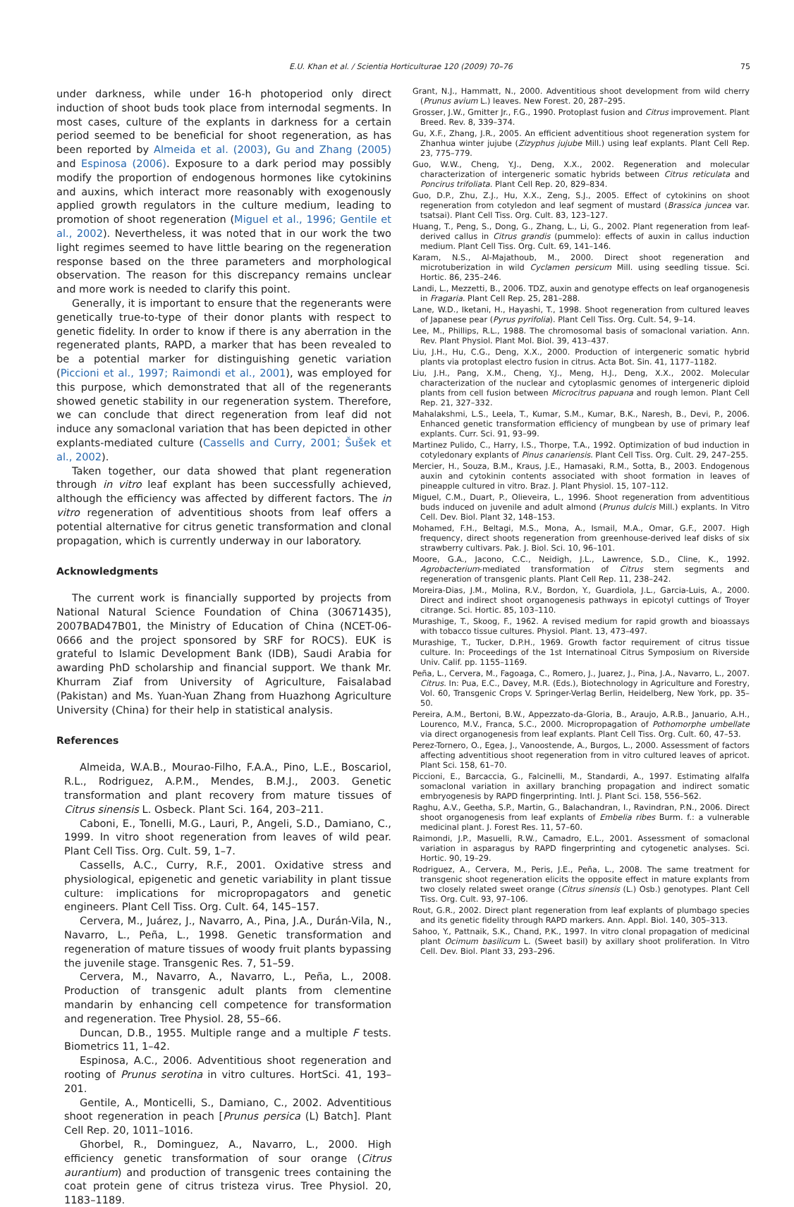E.U. Khan et al. / Scientia Horticulturae 120 (2009) 70–76 75
under darkness, while under 16-h photoperiod only direct induction of shoot buds took place from internodal segments. In most cases, culture of the explants in darkness for a certain period seemed to be beneficial for shoot regeneration, as has been reported by Almeida et al. (2003), Gu and Zhang (2005) and Espinosa (2006). Exposure to a dark period may possibly modify the proportion of endogenous hormones like cytokinins and auxins, which interact more reasonably with exogenously applied growth regulators in the culture medium, leading to promotion of shoot regeneration (Miguel et al., 1996; Gentile et al., 2002). Nevertheless, it was noted that in our work the two light regimes seemed to have little bearing on the regeneration response based on the three parameters and morphological observation. The reason for this discrepancy remains unclear and more work is needed to clarify this point.
Generally, it is important to ensure that the regenerants were genetically true-to-type of their donor plants with respect to genetic fidelity. In order to know if there is any aberration in the regenerated plants, RAPD, a marker that has been revealed to be a potential marker for distinguishing genetic variation (Piccioni et al., 1997; Raimondi et al., 2001), was employed for this purpose, which demonstrated that all of the regenerants showed genetic stability in our regeneration system. Therefore, we can conclude that direct regeneration from leaf did not induce any somaclonal variation that has been depicted in other explants-mediated culture (Cassells and Curry, 2001; Šušek et al., 2002).
Taken together, our data showed that plant regeneration through in vitro leaf explant has been successfully achieved, although the efficiency was affected by different factors. The in vitro regeneration of adventitious shoots from leaf offers a potential alternative for citrus genetic transformation and clonal propagation, which is currently underway in our laboratory.
Acknowledgments
The current work is financially supported by projects from National Natural Science Foundation of China (30671435), 2007BAD47B01, the Ministry of Education of China (NCET-06-0666 and the project sponsored by SRF for ROCS). EUK is grateful to Islamic Development Bank (IDB), Saudi Arabia for awarding PhD scholarship and financial support. We thank Mr. Khurram Ziaf from University of Agriculture, Faisalabad (Pakistan) and Ms. Yuan-Yuan Zhang from Huazhong Agriculture University (China) for their help in statistical analysis.
References
Almeida, W.A.B., Mourao-Filho, F.A.A., Pino, L.E., Boscariol, R.L., Rodriguez, A.P.M., Mendes, B.M.J., 2003. Genetic transformation and plant recovery from mature tissues of Citrus sinensis L. Osbeck. Plant Sci. 164, 203–211.
Caboni, E., Tonelli, M.G., Lauri, P., Angeli, S.D., Damiano, C., 1999. In vitro shoot regeneration from leaves of wild pear. Plant Cell Tiss. Org. Cult. 59, 1–7.
Cassells, A.C., Curry, R.F., 2001. Oxidative stress and physiological, epigenetic and genetic variability in plant tissue culture: implications for micropropagators and genetic engineers. Plant Cell Tiss. Org. Cult. 64, 145–157.
Cervera, M., Juárez, J., Navarro, A., Pina, J.A., Durán-Vila, N., Navarro, L., Peña, L., 1998. Genetic transformation and regeneration of mature tissues of woody fruit plants bypassing the juvenile stage. Transgenic Res. 7, 51–59.
Cervera, M., Navarro, A., Navarro, L., Peña, L., 2008. Production of transgenic adult plants from clementine mandarin by enhancing cell competence for transformation and regeneration. Tree Physiol. 28, 55–66.
Duncan, D.B., 1955. Multiple range and a multiple F tests. Biometrics 11, 1–42.
Espinosa, A.C., 2006. Adventitious shoot regeneration and rooting of Prunus serotina in vitro cultures. HortSci. 41, 193–201.
Gentile, A., Monticelli, S., Damiano, C., 2002. Adventitious shoot regeneration in peach [Prunus persica (L) Batch]. Plant Cell Rep. 20, 1011–1016.
Ghorbel, R., Dominguez, A., Navarro, L., 2000. High efficiency genetic transformation of sour orange (Citrus aurantium) and production of transgenic trees containing the coat protein gene of citrus tristeza virus. Tree Physiol. 20, 1183–1189.
Grant, N.J., Hammatt, N., 2000. Adventitious shoot development from wild cherry (Prunus avium L.) leaves. New Forest. 20, 287–295.
Grosser, J.W., Gmitter Jr., F.G., 1990. Protoplast fusion and Citrus improvement. Plant Breed. Rev. 8, 339–374.
Gu, X.F., Zhang, J.R., 2005. An efficient adventitious shoot regeneration system for Zhanhua winter jujube (Zizyphus jujube Mill.) using leaf explants. Plant Cell Rep. 23, 775–779.
Guo, W.W., Cheng, Y.J., Deng, X.X., 2002. Regeneration and molecular characterization of intergeneric somatic hybrids between Citrus reticulata and Poncirus trifoliata. Plant Cell Rep. 20, 829–834.
Guo, D.P., Zhu, Z.J., Hu, X.X., Zeng, S.J., 2005. Effect of cytokinins on shoot regeneration from cotyledon and leaf segment of mustard (Brassica juncea var. tsatsai). Plant Cell Tiss. Org. Cult. 83, 123–127.
Huang, T., Peng, S., Dong, G., Zhang, L., Li, G., 2002. Plant regeneration from leaf-derived callus in Citrus grandis (pummelo): effects of auxin in callus induction medium. Plant Cell Tiss. Org. Cult. 69, 141–146.
Karam, N.S., Al-Majathoub, M., 2000. Direct shoot regeneration and microtuberization in wild Cyclamen persicum Mill. using seedling tissue. Sci. Hortic. 86, 235–246.
Landi, L., Mezzetti, B., 2006. TDZ, auxin and genotype effects on leaf organogenesis in Fragaria. Plant Cell Rep. 25, 281–288.
Lane, W.D., Iketani, H., Hayashi, T., 1998. Shoot regeneration from cultured leaves of Japanese pear (Pyrus pyrifolia). Plant Cell Tiss. Org. Cult. 54, 9–14.
Lee, M., Phillips, R.L., 1988. The chromosomal basis of somaclonal variation. Ann. Rev. Plant Physiol. Plant Mol. Biol. 39, 413–437.
Liu, J.H., Hu, C.G., Deng, X.X., 2000. Production of intergeneric somatic hybrid plants via protoplast electro fusion in citrus. Acta Bot. Sin. 41, 1177–1182.
Liu, J.H., Pang, X.M., Cheng, Y.J., Meng, H.J., Deng, X.X., 2002. Molecular characterization of the nuclear and cytoplasmic genomes of intergeneric diploid plants from cell fusion between Microcitrus papuana and rough lemon. Plant Cell Rep. 21, 327–332.
Mahalakshmi, L.S., Leela, T., Kumar, S.M., Kumar, B.K., Naresh, B., Devi, P., 2006. Enhanced genetic transformation efficiency of mungbean by use of primary leaf explants. Curr. Sci. 91, 93–99.
Martinez Pulido, C., Harry, I.S., Thorpe, T.A., 1992. Optimization of bud induction in cotyledonary explants of Pinus canariensis. Plant Cell Tiss. Org. Cult. 29, 247–255.
Mercier, H., Souza, B.M., Kraus, J.E., Hamasaki, R.M., Sotta, B., 2003. Endogenous auxin and cytokinin contents associated with shoot formation in leaves of pineapple cultured in vitro. Braz. J. Plant Physiol. 15, 107–112.
Miguel, C.M., Duart, P., Olieveira, L., 1996. Shoot regeneration from adventitious buds induced on juvenile and adult almond (Prunus dulcis Mill.) explants. In Vitro Cell. Dev. Biol. Plant 32, 148–153.
Mohamed, F.H., Beltagi, M.S., Mona, A., Ismail, M.A., Omar, G.F., 2007. High frequency, direct shoots regeneration from greenhouse-derived leaf disks of six strawberry cultivars. Pak. J. Biol. Sci. 10, 96–101.
Moore, G.A., Jacono, C.C., Neidigh, J.L., Lawrence, S.D., Cline, K., 1992. Agrobacterium-mediated transformation of Citrus stem segments and regeneration of transgenic plants. Plant Cell Rep. 11, 238–242.
Moreira-Dias, J.M., Molina, R.V., Bordon, Y., Guardiola, J.L., Garcia-Luis, A., 2000. Direct and indirect shoot organogenesis pathways in epicotyl cuttings of Troyer citrange. Sci. Hortic. 85, 103–110.
Murashige, T., Skoog, F., 1962. A revised medium for rapid growth and bioassays with tobacco tissue cultures. Physiol. Plant. 13, 473–497.
Murashige, T., Tucker, D.P.H., 1969. Growth factor requirement of citrus tissue culture. In: Proceedings of the 1st Internatinoal Citrus Symposium on Riverside Univ. Calif. pp. 1155–1169.
Peña, L., Cervera, M., Fagoaga, C., Romero, J., Juarez, J., Pina, J.A., Navarro, L., 2007. Citrus. In: Pua, E.C., Davey, M.R. (Eds.), Biotechnology in Agriculture and Forestry, Vol. 60, Transgenic Crops V. Springer-Verlag Berlin, Heidelberg, New York, pp. 35–50.
Pereira, A.M., Bertoni, B.W., Appezzato-da-Gloria, B., Araujo, A.R.B., Januario, A.H., Lourenco, M.V., Franca, S.C., 2000. Micropropagation of Pothomorphe umbellate via direct organogenesis from leaf explants. Plant Cell Tiss. Org. Cult. 60, 47–53.
Perez-Tornero, O., Egea, J., Vanoostende, A., Burgos, L., 2000. Assessment of factors affecting adventitious shoot regeneration from in vitro cultured leaves of apricot. Plant Sci. 158, 61–70.
Piccioni, E., Barcaccia, G., Falcinelli, M., Standardi, A., 1997. Estimating alfalfa somaclonal variation in axillary branching propagation and indirect somatic embryogenesis by RAPD fingerprinting. Intl. J. Plant Sci. 158, 556–562.
Raghu, A.V., Geetha, S.P., Martin, G., Balachandran, I., Ravindran, P.N., 2006. Direct shoot organogenesis from leaf explants of Embelia ribes Burm. f.: a vulnerable medicinal plant. J. Forest Res. 11, 57–60.
Raimondi, J.P., Masuelli, R.W., Camadro, E.L., 2001. Assessment of somaclonal variation in asparagus by RAPD fingerprinting and cytogenetic analyses. Sci. Hortic. 90, 19–29.
Rodriguez, A., Cervera, M., Peris, J.E., Peña, L., 2008. The same treatment for transgenic shoot regeneration elicits the opposite effect in mature explants from two closely related sweet orange (Citrus sinensis (L.) Osb.) genotypes. Plant Cell Tiss. Org. Cult. 93, 97–106.
Rout, G.R., 2002. Direct plant regeneration from leaf explants of plumbago species and its genetic fidelity through RAPD markers. Ann. Appl. Biol. 140, 305–313.
Sahoo, Y., Pattnaik, S.K., Chand, P.K., 1997. In vitro clonal propagation of medicinal plant Ocimum basilicum L. (Sweet basil) by axillary shoot proliferation. In Vitro Cell. Dev. Biol. Plant 33, 293–296.